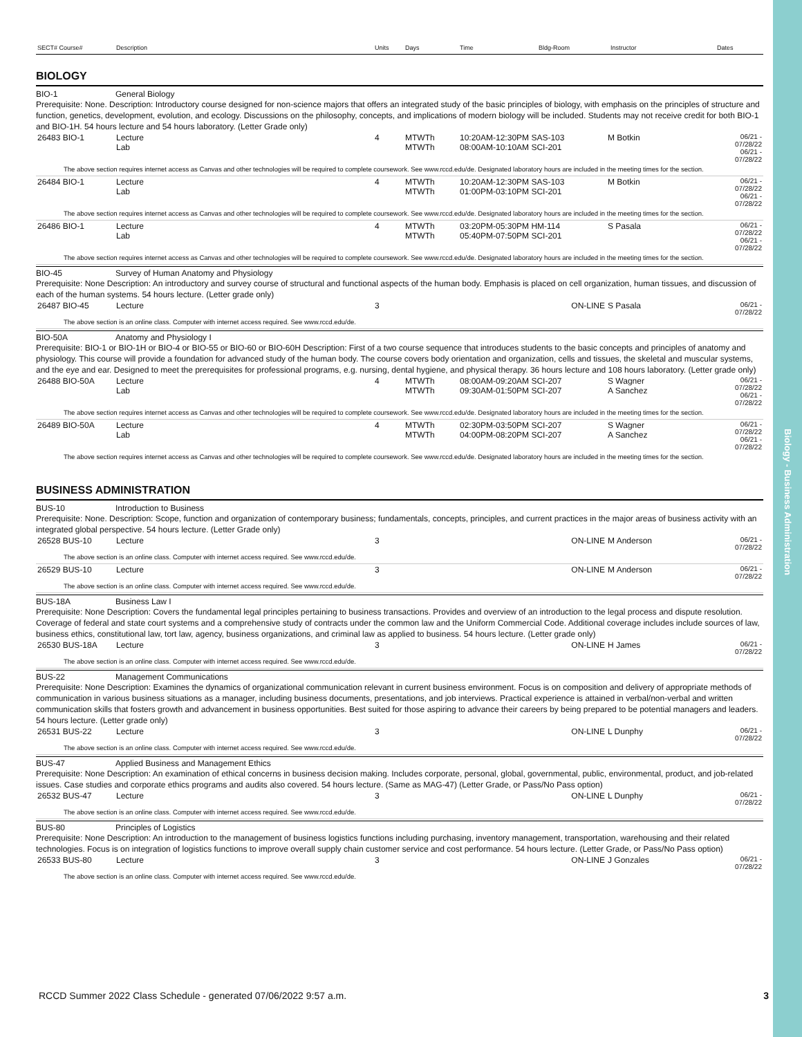Biology - Business Administration
| SECT# Course# | Description | Units | Days | Time | Bldg-Room | Instructor | Dates |
| --- | --- | --- | --- | --- | --- | --- | --- |
BIOLOGY
BIO-1 General Biology
Prerequisite: None. Description: Introductory course designed for non-science majors that offers an integrated study of the basic principles of biology, with emphasis on the principles of structure and function, genetics, development, evolution, and ecology. Discussions on the philosophy, concepts, and implications of modern biology will be included. Students may not receive credit for both BIO-1 and BIO-1H. 54 hours lecture and 54 hours laboratory. (Letter Grade only)
| 26483 BIO-1 | Lecture Lab | 4 | MTWTh MTWTh | 10:20AM-12:30PM SAS-103 08:00AM-10:10AM SCI-201 | M Botkin | 06/21 - 07/28/22 06/21 - 07/28/22 |
| The above section requires internet access as Canvas and other technologies will be required to complete coursework. See www.rccd.edu/de. Designated laboratory hours are included in the meeting times for the section. | | | | | | |
| 26484 BIO-1 | Lecture Lab | 4 | MTWTh MTWTh | 10:20AM-12:30PM SAS-103 01:00PM-03:10PM SCI-201 | M Botkin | 06/21 - 07/28/22 06/21 - 07/28/22 |
| The above section requires internet access as Canvas and other technologies will be required to complete coursework. See www.rccd.edu/de. Designated laboratory hours are included in the meeting times for the section. | | | | | | |
| 26486 BIO-1 | Lecture Lab | 4 | MTWTh MTWTh | 03:20PM-05:30PM HM-114 05:40PM-07:50PM SCI-201 | S Pasala | 06/21 - 07/28/22 06/21 - 07/28/22 |
| The above section requires internet access as Canvas and other technologies will be required to complete coursework. See www.rccd.edu/de. Designated laboratory hours are included in the meeting times for the section. | | | | | | |
BIO-45 Survey of Human Anatomy and Physiology
Prerequisite: None Description: An introductory and survey course of structural and functional aspects of the human body. Emphasis is placed on cell organization, human tissues, and discussion of each of the human systems. 54 hours lecture. (Letter grade only)
| 26487 BIO-45 | Lecture | 3 | | ON-LINE | S Pasala | 06/21 - 07/28/22 |
| The above section is an online class. Computer with internet access required. See www.rccd.edu/de. | | | | | | |
BIO-50A Anatomy and Physiology I
Prerequisite: BIO-1 or BIO-1H or BIO-4 or BIO-55 or BIO-60 or BIO-60H Description: First of a two course sequence that introduces students to the basic concepts and principles of anatomy and physiology. This course will provide a foundation for advanced study of the human body. The course covers body orientation and organization, cells and tissues, the skeletal and muscular systems, and the eye and ear. Designed to meet the prerequisites for professional programs, e.g. nursing, dental hygiene, and physical therapy. 36 hours lecture and 108 hours laboratory. (Letter grade only)
| 26488 BIO-50A | Lecture Lab | 4 | MTWTh MTWTh | 08:00AM-09:20AM SCI-207 09:30AM-01:50PM SCI-207 | S Wagner A Sanchez | 06/21 - 07/28/22 06/21 - 07/28/22 |
| The above section requires internet access as Canvas and other technologies will be required to complete coursework. See www.rccd.edu/de. Designated laboratory hours are included in the meeting times for the section. | | | | | | |
| 26489 BIO-50A | Lecture Lab | 4 | MTWTh MTWTh | 02:30PM-03:50PM SCI-207 04:00PM-08:20PM SCI-207 | S Wagner A Sanchez | 06/21 - 07/28/22 06/21 - 07/28/22 |
| The above section requires internet access as Canvas and other technologies will be required to complete coursework. See www.rccd.edu/de. Designated laboratory hours are included in the meeting times for the section. | | | | | | |
BUSINESS ADMINISTRATION
BUS-10 Introduction to Business
Prerequisite: None. Description: Scope, function and organization of contemporary business; fundamentals, concepts, principles, and current practices in the major areas of business activity with an integrated global perspective. 54 hours lecture. (Letter Grade only)
| 26528 BUS-10 | Lecture | 3 | | ON-LINE | M Anderson | 06/21 - 07/28/22 |
| The above section is an online class. Computer with internet access required. See www.rccd.edu/de. | | | | | | |
| 26529 BUS-10 | Lecture | 3 | | ON-LINE | M Anderson | 06/21 - 07/28/22 |
| The above section is an online class. Computer with internet access required. See www.rccd.edu/de. | | | | | | |
BUS-18A Business Law I
Prerequisite: None Description: Covers the fundamental legal principles pertaining to business transactions. Provides and overview of an introduction to the legal process and dispute resolution. Coverage of federal and state court systems and a comprehensive study of contracts under the common law and the Uniform Commercial Code. Additional coverage includes include sources of law, business ethics, constitutional law, tort law, agency, business organizations, and criminal law as applied to business. 54 hours lecture. (Letter grade only)
| 26530 BUS-18A | Lecture | 3 | | ON-LINE | H James | 06/21 - 07/28/22 |
| The above section is an online class. Computer with internet access required. See www.rccd.edu/de. | | | | | | |
BUS-22 Management Communications
Prerequisite: None Description: Examines the dynamics of organizational communication relevant in current business environment. Focus is on composition and delivery of appropriate methods of communication in various business situations as a manager, including business documents, presentations, and job interviews. Practical experience is attained in verbal/non-verbal and written communication skills that fosters growth and advancement in business opportunities. Best suited for those aspiring to advance their careers by being prepared to be potential managers and leaders. 54 hours lecture. (Letter grade only)
| 26531 BUS-22 | Lecture | 3 | | ON-LINE | L Dunphy | 06/21 - 07/28/22 |
| The above section is an online class. Computer with internet access required. See www.rccd.edu/de. | | | | | | |
BUS-47 Applied Business and Management Ethics
Prerequisite: None Description: An examination of ethical concerns in business decision making. Includes corporate, personal, global, governmental, public, environmental, product, and job-related issues. Case studies and corporate ethics programs and audits also covered. 54 hours lecture. (Same as MAG-47) (Letter Grade, or Pass/No Pass option)
| 26532 BUS-47 | Lecture | 3 | | ON-LINE | L Dunphy | 06/21 - 07/28/22 |
| The above section is an online class. Computer with internet access required. See www.rccd.edu/de. | | | | | | |
BUS-80 Principles of Logistics
Prerequisite: None Description: An introduction to the management of business logistics functions including purchasing, inventory management, transportation, warehousing and their related technologies. Focus is on integration of logistics functions to improve overall supply chain customer service and cost performance. 54 hours lecture. (Letter Grade, or Pass/No Pass option)
| 26533 BUS-80 | Lecture | 3 | | ON-LINE | J Gonzales | 06/21 - 07/28/22 |
| The above section is an online class. Computer with internet access required. See www.rccd.edu/de. | | | | | | |
RCCD Summer 2022 Class Schedule - generated 07/06/2022 9:57 a.m. 3